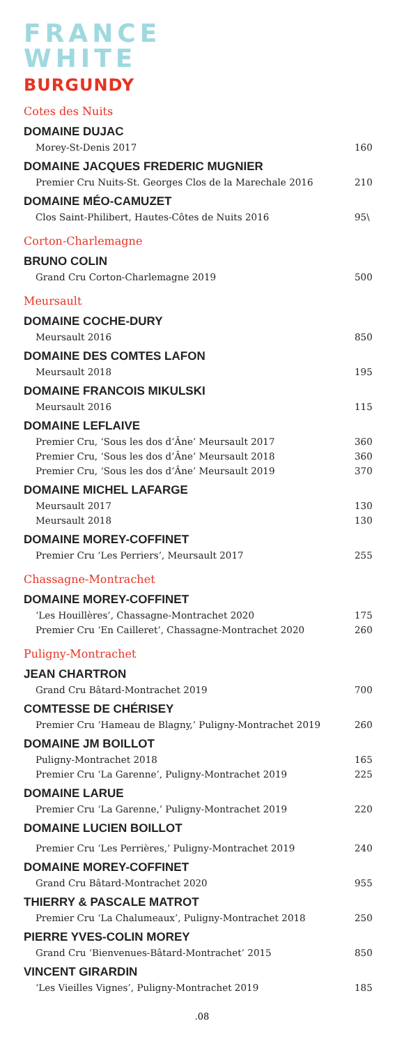FRANCE
WHITE
BURGUNDY
Cotes des Nuits
DOMAINE DUJAC
Morey-St-Denis 2017 160
DOMAINE JACQUES FREDERIC MUGNIER
Premier Cru Nuits-St. Georges Clos de la Marechale 2016 210
DOMAINE MÉO-CAMUZET
Clos Saint-Philibert, Hautes-Côtes de Nuits 2016 95\
Corton-Charlemagne
BRUNO COLIN
Grand Cru Corton-Charlemagne 2019 500
Meursault
DOMAINE COCHE-DURY
Meursault 2016 850
DOMAINE DES COMTES LAFON
Meursault 2018 195
DOMAINE FRANCOIS MIKULSKI
Meursault 2016 115
DOMAINE LEFLAIVE
Premier Cru, ‘Sous les dos d’Âne’ Meursault 2017 360
Premier Cru, ‘Sous les dos d’Âne’ Meursault 2018 360
Premier Cru, ‘Sous les dos d’Âne’ Meursault 2019 370
DOMAINE MICHEL LAFARGE
Meursault 2017 130
Meursault 2018 130
DOMAINE MOREY-COFFINET
Premier Cru ‘Les Perriers’, Meursault 2017 255
Chassagne-Montrachet
DOMAINE MOREY-COFFINET
‘Les Houillères’, Chassagne-Montrachet 2020 175
Premier Cru ‘En Cailleret’, Chassagne-Montrachet 2020 260
Puligny-Montrachet
JEAN CHARTRON
Grand Cru Bâtard-Montrachet 2019 700
COMTESSE DE CHÉRISEY
Premier Cru ‘Hameau de Blagny,’ Puligny-Montrachet 2019 260
DOMAINE JM BOILLOT
Puligny-Montrachet 2018 165
Premier Cru ‘La Garenne’, Puligny-Montrachet 2019 225
DOMAINE LARUE
Premier Cru ‘La Garenne,’ Puligny-Montrachet 2019 220
DOMAINE LUCIEN BOILLOT
Premier Cru ‘Les Perrières,’ Puligny-Montrachet 2019 240
DOMAINE MOREY-COFFINET
Grand Cru Bâtard-Montrachet 2020 955
THIERRY & PASCALE MATROT
Premier Cru ‘La Chalumeaux’, Puligny-Montrachet 2018 250
PIERRE YVES-COLIN MOREY
Grand Cru ‘Bienvenues-Bâtard-Montrachet’ 2015 850
VINCENT GIRARDIN
‘Les Vieilles Vignes’, Puligny-Montrachet 2019 185
.08